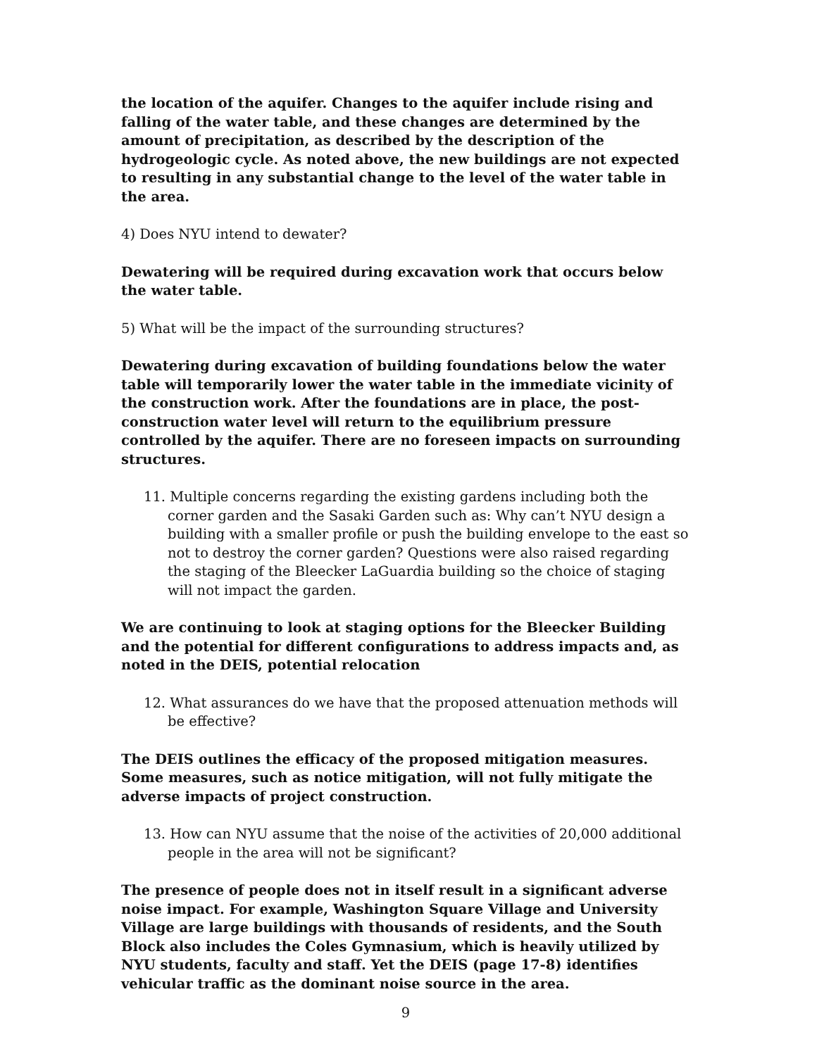the location of the aquifer. Changes to the aquifer include rising and falling of the water table, and these changes are determined by the amount of precipitation, as described by the description of the hydrogeologic cycle. As noted above, the new buildings are not expected to resulting in any substantial change to the level of the water table in the area.
4) Does NYU intend to dewater?
Dewatering will be required during excavation work that occurs below the water table.
5) What will be the impact of the surrounding structures?
Dewatering during excavation of building foundations below the water table will temporarily lower the water table in the immediate vicinity of the construction work. After the foundations are in place, the post-construction water level will return to the equilibrium pressure controlled by the aquifer. There are no foreseen impacts on surrounding structures.
11. Multiple concerns regarding the existing gardens including both the corner garden and the Sasaki Garden such as: Why can’t NYU design a building with a smaller profile or push the building envelope to the east so not to destroy the corner garden? Questions were also raised regarding the staging of the Bleecker LaGuardia building so the choice of staging will not impact the garden.
We are continuing to look at staging options for the Bleecker Building and the potential for different configurations to address impacts and, as noted in the DEIS, potential relocation
12. What assurances do we have that the proposed attenuation methods will be effective?
The DEIS outlines the efficacy of the proposed mitigation measures. Some measures, such as notice mitigation, will not fully mitigate the adverse impacts of project construction.
13. How can NYU assume that the noise of the activities of 20,000 additional people in the area will not be significant?
The presence of people does not in itself result in a significant adverse noise impact. For example, Washington Square Village and University Village are large buildings with thousands of residents, and the South Block also includes the Coles Gymnasium, which is heavily utilized by NYU students, faculty and staff. Yet the DEIS (page 17-8) identifies vehicular traffic as the dominant noise source in the area.
9